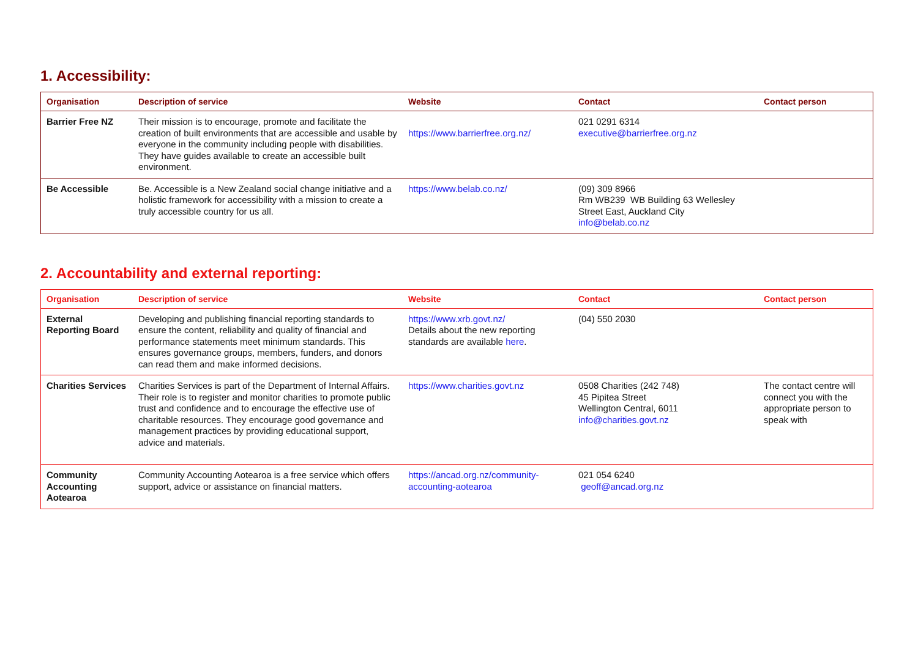1. Accessibility:
| Organisation | Description of service | Website | Contact | Contact person |
| --- | --- | --- | --- | --- |
| Barrier Free NZ | Their mission is to encourage, promote and facilitate the creation of built environments that are accessible and usable by everyone in the community including people with disabilities. They have guides available to create an accessible built environment. | https://www.barrierfree.org.nz/ | 021 0291 6314 executive@barrierfree.org.nz | |
| Be Accessible | Be. Accessible is a New Zealand social change initiative and a holistic framework for accessibility with a mission to create a truly accessible country for us all. | https://www.belab.co.nz/ | (09) 309 8966 Rm WB239 WB Building 63 Wellesley Street East, Auckland City info@belab.co.nz | |
2. Accountability and external reporting:
| Organisation | Description of service | Website | Contact | Contact person |
| --- | --- | --- | --- | --- |
| External Reporting Board | Developing and publishing financial reporting standards to ensure the content, reliability and quality of financial and performance statements meet minimum standards. This ensures governance groups, members, funders, and donors can read them and make informed decisions. | https://www.xrb.govt.nz/ Details about the new reporting standards are available here . | (04) 550 2030 | |
| Charities Services | Charities Services is part of the Department of Internal Affairs. Their role is to register and monitor charities to promote public trust and confidence and to encourage the effective use of charitable resources. They encourage good governance and management practices by providing educational support, advice and materials. | https://www.charities.govt.nz | 0508 Charities (242 748) 45 Pipitea Street Wellington Central, 6011 info@charities.govt.nz | The contact centre will connect you with the appropriate person to speak with |
| Community Accounting Aotearoa | Community Accounting Aotearoa is a free service which offers support, advice or assistance on financial matters. | https://ancad.org.nz/community-accounting-aotearoa | 021 054 6240 geoff@ancad.org.nz | |